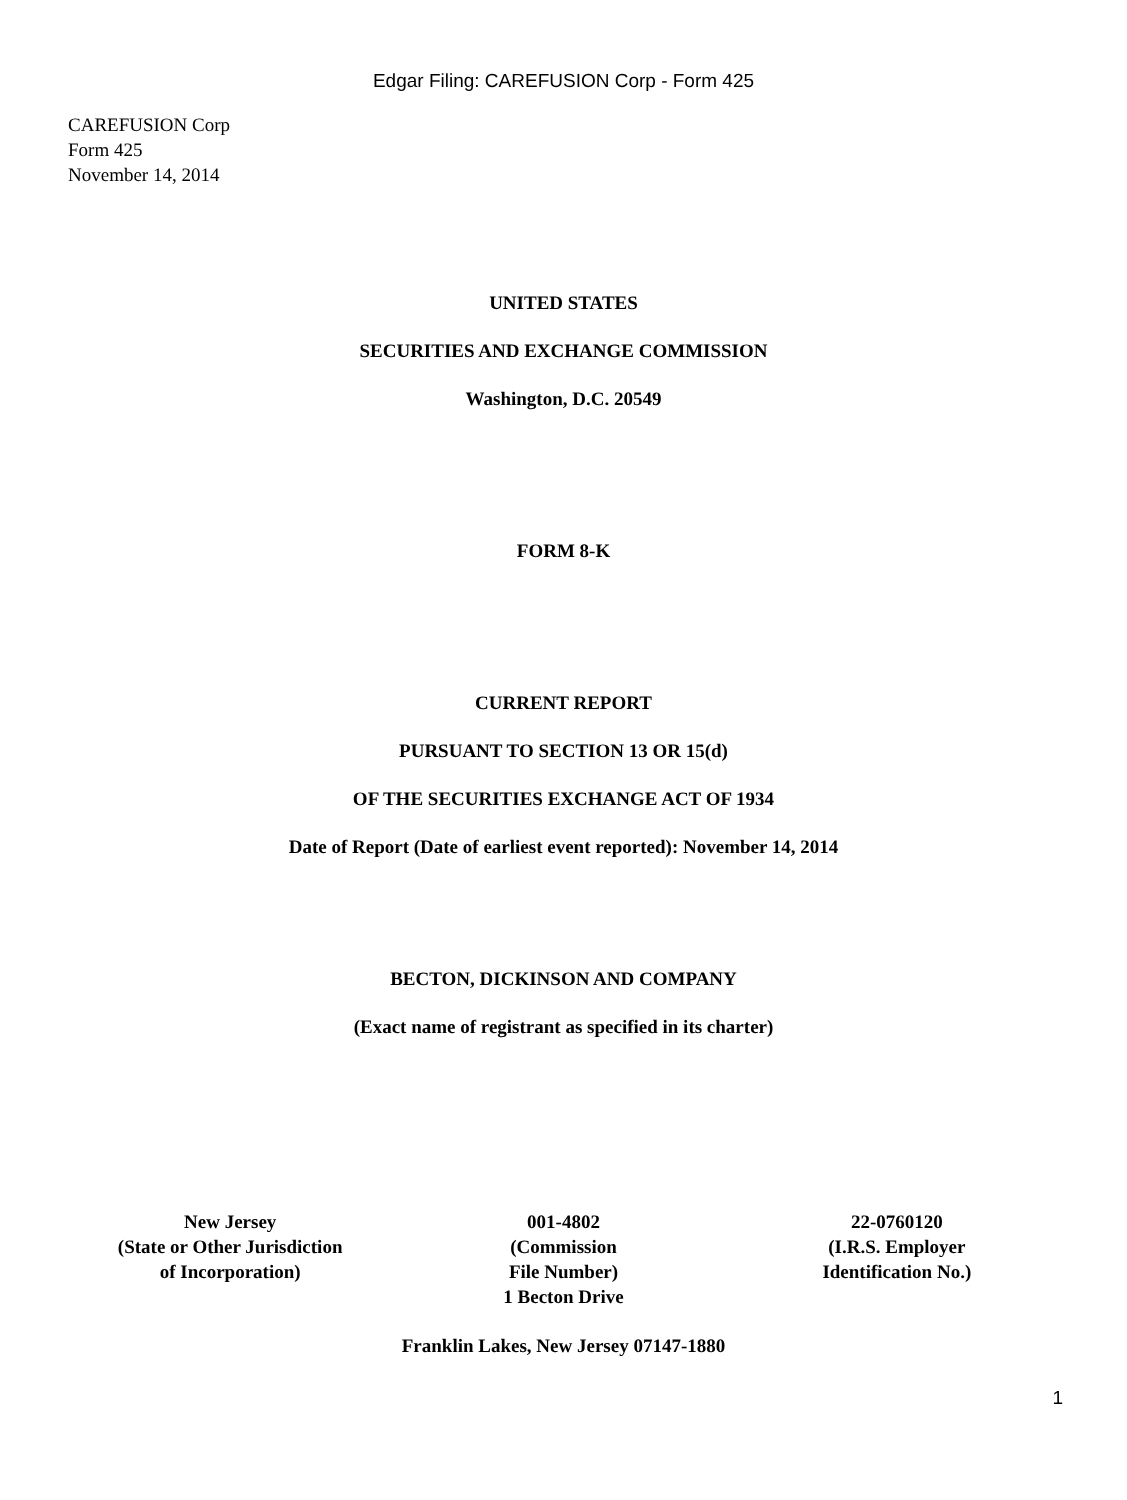Edgar Filing: CAREFUSION Corp - Form 425
CAREFUSION Corp
Form 425
November 14, 2014
UNITED STATES
SECURITIES AND EXCHANGE COMMISSION
Washington, D.C. 20549
FORM 8-K
CURRENT REPORT
PURSUANT TO SECTION 13 OR 15(d)
OF THE SECURITIES EXCHANGE ACT OF 1934
Date of Report (Date of earliest event reported): November 14, 2014
BECTON, DICKINSON AND COMPANY
(Exact name of registrant as specified in its charter)
| New Jersey (State or Other Jurisdiction of Incorporation) | 001-4802 (Commission File Number) 1 Becton Drive | 22-0760120 (I.R.S. Employer Identification No.) |
Franklin Lakes, New Jersey 07147-1880
1